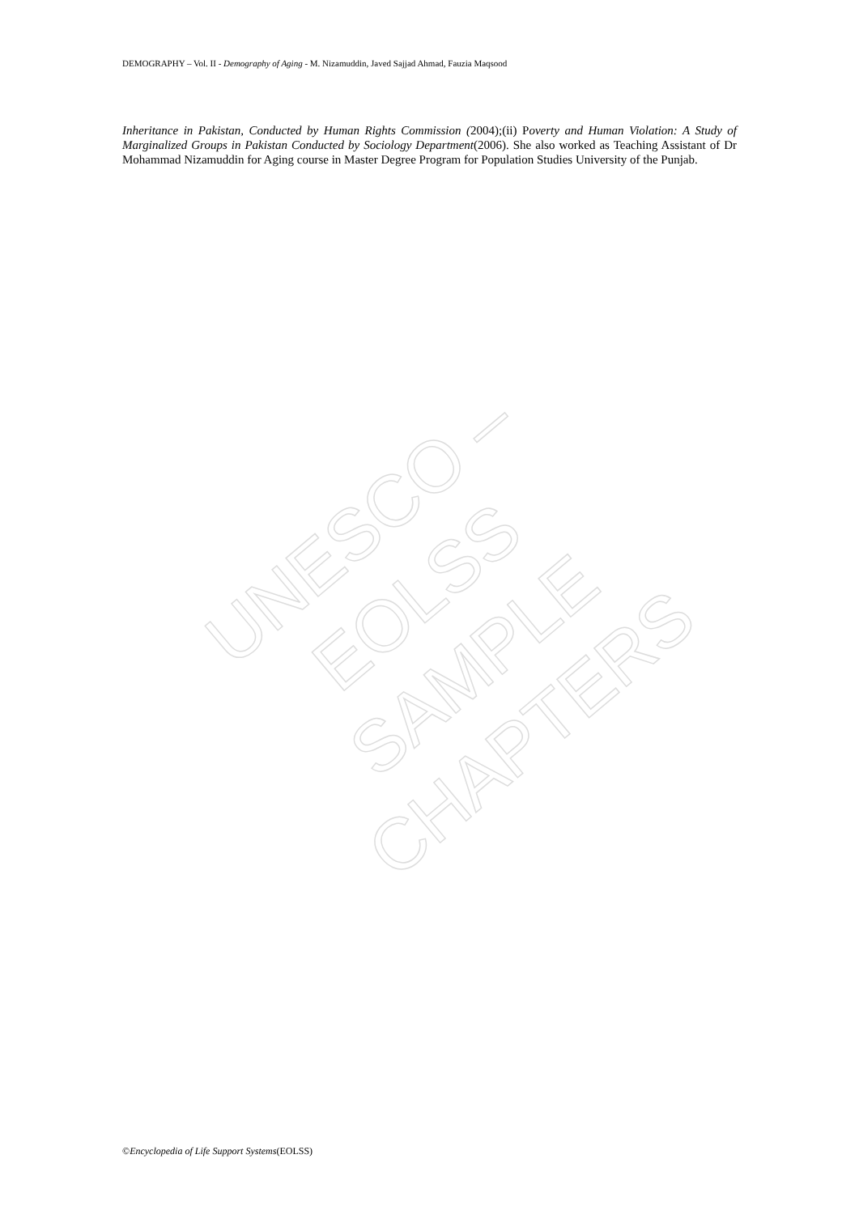DEMOGRAPHY – Vol. II - Demography of Aging - M. Nizamuddin, Javed Sajjad Ahmad, Fauzia Maqsood
Inheritance in Pakistan, Conducted by Human Rights Commission (2004);(ii) Poverty and Human Violation: A Study of Marginalized Groups in Pakistan Conducted by Sociology Department(2006). She also worked as Teaching Assistant of Dr Mohammad Nizamuddin for Aging course in Master Degree Program for Population Studies University of the Punjab.
UNESCO – EOLSS
SAMPLE CHAPTERS
©Encyclopedia of Life Support Systems(EOLSS)